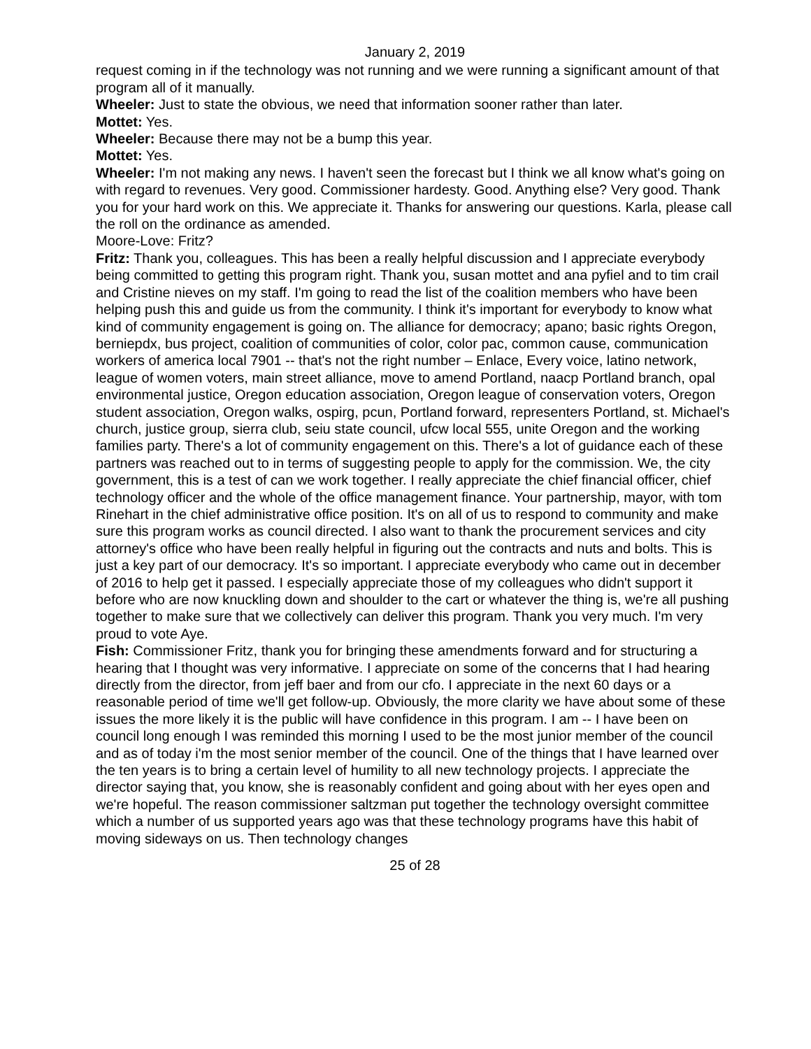January 2, 2019
request coming in if the technology was not running and we were running a significant amount of that program all of it manually.
Wheeler: Just to state the obvious, we need that information sooner rather than later.
Mottet: Yes.
Wheeler: Because there may not be a bump this year.
Mottet: Yes.
Wheeler: I'm not making any news. I haven't seen the forecast but I think we all know what's going on with regard to revenues. Very good. Commissioner hardesty. Good. Anything else? Very good. Thank you for your hard work on this. We appreciate it. Thanks for answering our questions. Karla, please call the roll on the ordinance as amended.
Moore-Love: Fritz?
Fritz: Thank you, colleagues. This has been a really helpful discussion and I appreciate everybody being committed to getting this program right. Thank you, susan mottet and ana pyfiel and to tim crail and Cristine nieves on my staff. I'm going to read the list of the coalition members who have been helping push this and guide us from the community. I think it's important for everybody to know what kind of community engagement is going on. The alliance for democracy; apano; basic rights Oregon, berniepdx, bus project, coalition of communities of color, color pac, common cause, communication workers of america local 7901 -- that's not the right number – Enlace, Every voice, latino network, league of women voters, main street alliance, move to amend Portland, naacp Portland branch, opal environmental justice, Oregon education association, Oregon league of conservation voters, Oregon student association, Oregon walks, ospirg, pcun, Portland forward, representers Portland, st. Michael's church, justice group, sierra club, seiu state council, ufcw local 555, unite Oregon and the working families party. There's a lot of community engagement on this. There's a lot of guidance each of these partners was reached out to in terms of suggesting people to apply for the commission. We, the city government, this is a test of can we work together. I really appreciate the chief financial officer, chief technology officer and the whole of the office management finance. Your partnership, mayor, with tom Rinehart in the chief administrative office position. It's on all of us to respond to community and make sure this program works as council directed. I also want to thank the procurement services and city attorney's office who have been really helpful in figuring out the contracts and nuts and bolts. This is just a key part of our democracy. It's so important. I appreciate everybody who came out in december of 2016 to help get it passed. I especially appreciate those of my colleagues who didn't support it before who are now knuckling down and shoulder to the cart or whatever the thing is, we're all pushing together to make sure that we collectively can deliver this program. Thank you very much. I'm very proud to vote Aye.
Fish: Commissioner Fritz, thank you for bringing these amendments forward and for structuring a hearing that I thought was very informative. I appreciate on some of the concerns that I had hearing directly from the director, from jeff baer and from our cfo. I appreciate in the next 60 days or a reasonable period of time we'll get follow-up. Obviously, the more clarity we have about some of these issues the more likely it is the public will have confidence in this program. I am -- I have been on council long enough I was reminded this morning I used to be the most junior member of the council and as of today i'm the most senior member of the council. One of the things that I have learned over the ten years is to bring a certain level of humility to all new technology projects. I appreciate the director saying that, you know, she is reasonably confident and going about with her eyes open and we're hopeful. The reason commissioner saltzman put together the technology oversight committee which a number of us supported years ago was that these technology programs have this habit of moving sideways on us. Then technology changes
25 of 28